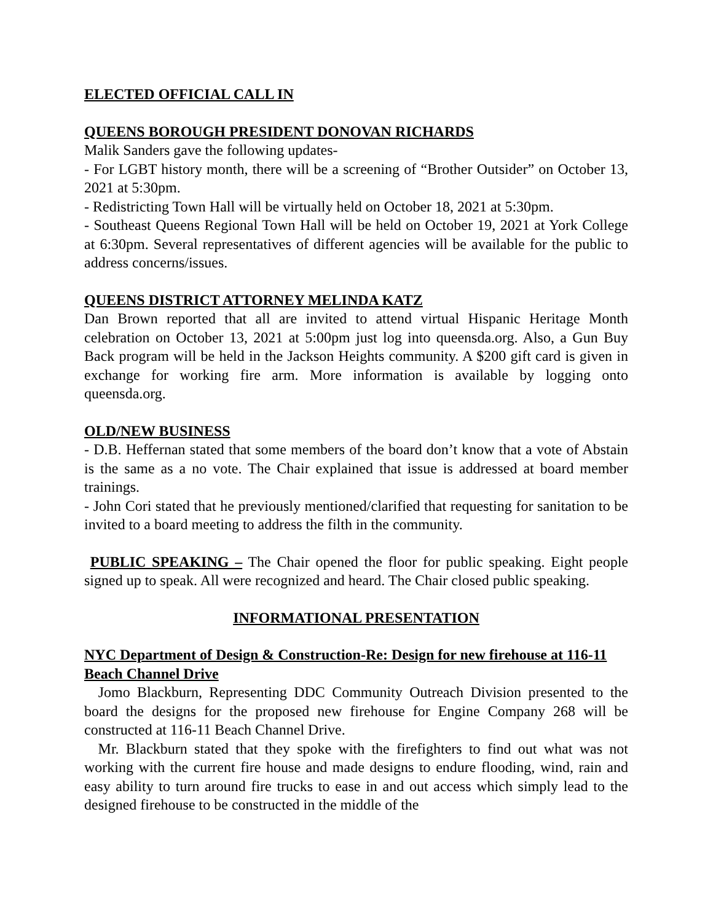ELECTED OFFICIAL CALL IN
QUEENS BOROUGH PRESIDENT DONOVAN RICHARDS
Malik Sanders gave the following updates-
- For LGBT history month, there will be a screening of “Brother Outsider” on October 13, 2021 at 5:30pm.
- Redistricting Town Hall will be virtually held on October 18, 2021 at 5:30pm.
- Southeast Queens Regional Town Hall will be held on October 19, 2021 at York College at 6:30pm. Several representatives of different agencies will be available for the public to address concerns/issues.
QUEENS DISTRICT ATTORNEY MELINDA KATZ
Dan Brown reported that all are invited to attend virtual Hispanic Heritage Month celebration on October 13, 2021 at 5:00pm just log into queensda.org. Also, a Gun Buy Back program will be held in the Jackson Heights community. A $200 gift card is given in exchange for working fire arm. More information is available by logging onto queensda.org.
OLD/NEW BUSINESS
- D.B. Heffernan stated that some members of the board don’t know that a vote of Abstain is the same as a no vote. The Chair explained that issue is addressed at board member trainings.
- John Cori stated that he previously mentioned/clarified that requesting for sanitation to be invited to a board meeting to address the filth in the community.
PUBLIC SPEAKING – The Chair opened the floor for public speaking. Eight people signed up to speak. All were recognized and heard. The Chair closed public speaking.
INFORMATIONAL PRESENTATION
NYC Department of Design & Construction-Re: Design for new firehouse at 116-11 Beach Channel Drive
Jomo Blackburn, Representing DDC Community Outreach Division presented to the board the designs for the proposed new firehouse for Engine Company 268 will be constructed at 116-11 Beach Channel Drive.
Mr. Blackburn stated that they spoke with the firefighters to find out what was not working with the current fire house and made designs to endure flooding, wind, rain and easy ability to turn around fire trucks to ease in and out access which simply lead to the designed firehouse to be constructed in the middle of the